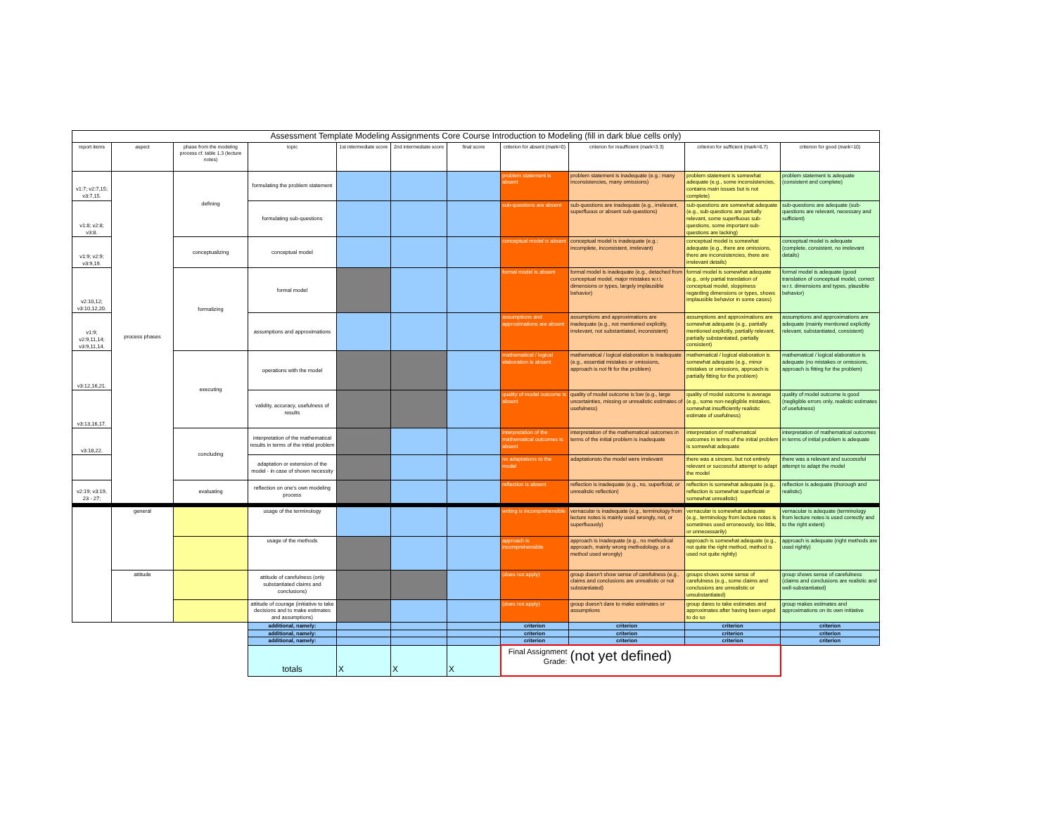| Assessment Template Modeling Assignments Core Course Introduction to Modeling (fill in dark blue cells only) | | | | | | | | | | |
| report items | aspect | phase from the modeling process cf. table 1.3 (lecture notes) | topic | 1st intermediate score | 2nd intermediate score | final score | criterion for absent (mark=0) | criterion for insufficient (mark=3.3) | criterion for sufficient (mark=6.7) | criterion for good (mark=10) |
| v1:7; v2:7,15; v3:7,15. | process phases | defining | formulating the problem statement | | | | problem statement is absent | problem statement is inadequate (e.g.: many inconsistencies, many omissions) | problem statement is somewhat adequate (e.g., some inconsistencies, contains main issues but is not complete) | problem statement is adequate (consistent and complete) |
| v1:8; v2:8; v3:8. | | | formulating sub-questions | | | | sub-questions are absent | sub-questions are inadequate (e.g., irrelevant, superfluous or absent sub-questions) | sub-questions are somewhat adequate (e.g., sub-questions are partially relevant, some superfluous sub-questions, some important sub-questions are lacking) | sub-questions are adequate (sub-questions are relevant, necessary and sufficient) |
| v1:9; v2:9; v3:9,19. | | conceptualizing | conceptual model | | | | conceptual model is absent | conceptual model is inadequate (e.g.: incomplete, inconsistent, irrelevant) | conceptual model is somewhat adequate (e.g., there are omissions, there are inconsistencies, there are irrelevant details) | conceptual model is adequate (complete, consistent, no irrelevant details) |
| v2:10,12; v3:10,12,20. | | formalizing | formal model | | | | formal model is absent | formal model is inadequate (e.g., detached from conceptual model, major mistakes w.r.t. dimensions or types, largely implausible behavior) | formal model is somewhat adequate (e.g., only partial translation of conceptual model, sloppiness regarding dimensions or types, shows implausible behavior in some cases) | formal model is adequate (good translation of conceptual model, correct w.r.t. dimensions and types, plausible behavior) |
| v1:9; v2:9,11,14; v3:9,11,14. | | | assumptions and approximations | | | | assumptions and approximations are absent | assumptions and approximations are inadequate (e.g., not mentioned explicitly, irrelevant, not substantiated, inconsistent) | assumptions and approximations are somewhat adequate (e.g., partially mentioned explicitly, partially relevant, partially substantiated, partially consistent) | assumptions and approximations are adequate (mainly mentioned explicitly relevant, substantiated, consistent) |
| v3:12,16,21. | | executing | operations with the model | | | | mathematical / logical elaboration is absent | mathematical / logical elaboration is inadequate (e.g., essential mistakes or omissions, approach is not fit for the problem) | mathematical / logical elaboration is somewhat adequate (e.g., minor mistakes or omissions, approach is partially fitting for the problem) | mathematical / logical elaboration is adequate (no mistakes or omissions, approach is fitting for the problem) |
| v3:13,16,17. | | | validity, accuracy, usefulness of results | | | | quality of model outcome is absent | quality of model outcome is low (e.g., large uncertainties, missing or unrealistic estimates of usefulness) | quality of model outcome is average (e.g., some non-negligible mistakes, somewhat insufficiently realistic estimate of usefulness) | quality of model outcome is good (negligible errors only, realistic estimates of usefulness) |
| v3:18,22. | | concluding | interpretation of the mathematical results in terms of the initial problem | | | | interpretation of the mathematical outcomes is absent | interpretation of the mathematical outcomes in terms of the initial problem is inadequate | interpretation of mathematical outcomes in terms of the initial problem is somewhat adequate | interpretation of mathematical outcomes in terms of initial problem is adequate |
| | | | adaptation or extension of the model - in case of shown necessity | | | | no adaptations to the model | adaptationsto the model were irrelevant | there was a sincere, but not entirely relevant or successful attempt to adapt the model | there was a relevant and successful attempt to adapt the model |
| v2:19; v3:19, 23 - 27; | | evaluating | reflection on one's own modeling process | | | | reflection is absent | reflection is inadequate (e.g., no, superficial, or unrealistic reflection) | reflection is somewhat adequate (e.g., reflection is somewhat superficial or somewhat unrealistic) | reflection is adequate (thorough and realistic) |
| | general | | usage of the terminology | | | | writing is incomprehensible | vernacular is inadequate (e.g., terminology from lecture notes is mainly used wrongly, not, or superfluously) | vernacular is somewhat adequate (e.g., terminology from lecture notes is sometimes used erroneously, too little, or unnecessarily) | vernacular is adequate (terminology from lecture notes is used correctly and to the right extent) |
| | | | usage of the methods | | | | approach is incomprehensible | approach is inadequate (e.g., no methodical approach, mainly wrong methodology, or a method used wrongly) | approach is somewhat adequate (e.g., not quite the right method, method is used not quite rightly) | approach is adequate (right methods are used rightly) |
| | attitude | | attitude of carefulness (only substantiated claims and conclusions) | | | | (does not apply) | group doesn't show sense of carefulness (e.g., claims and conclusions are unrealistic or not substantiated) | groups shows some sense of carefulness (e.g., some claims and conclusions are unrealistic or unsubstantiated) | group shows sense of carefulness (claims and conclusions are realistic and well-substantiated) |
| | | | attitude of courage (initiative to take decisions and to make estimates and assumptions) | | | | (does not apply) | group doesn't dare to make estimates or assumptions | group dares to take estimates and approximates after having been urged to do so | group makes estimates and approximations on its own initiative |
| | | | additional, namely: | | | | criterion | criterion | criterion | criterion |
| | | | additional, namely: | | | | criterion | criterion | criterion | criterion |
| | | | additional, namely: | | | | criterion | criterion | criterion | criterion |
| | | | totals | X | X | X | Final Assignment Grade: | (not yet defined) | | |